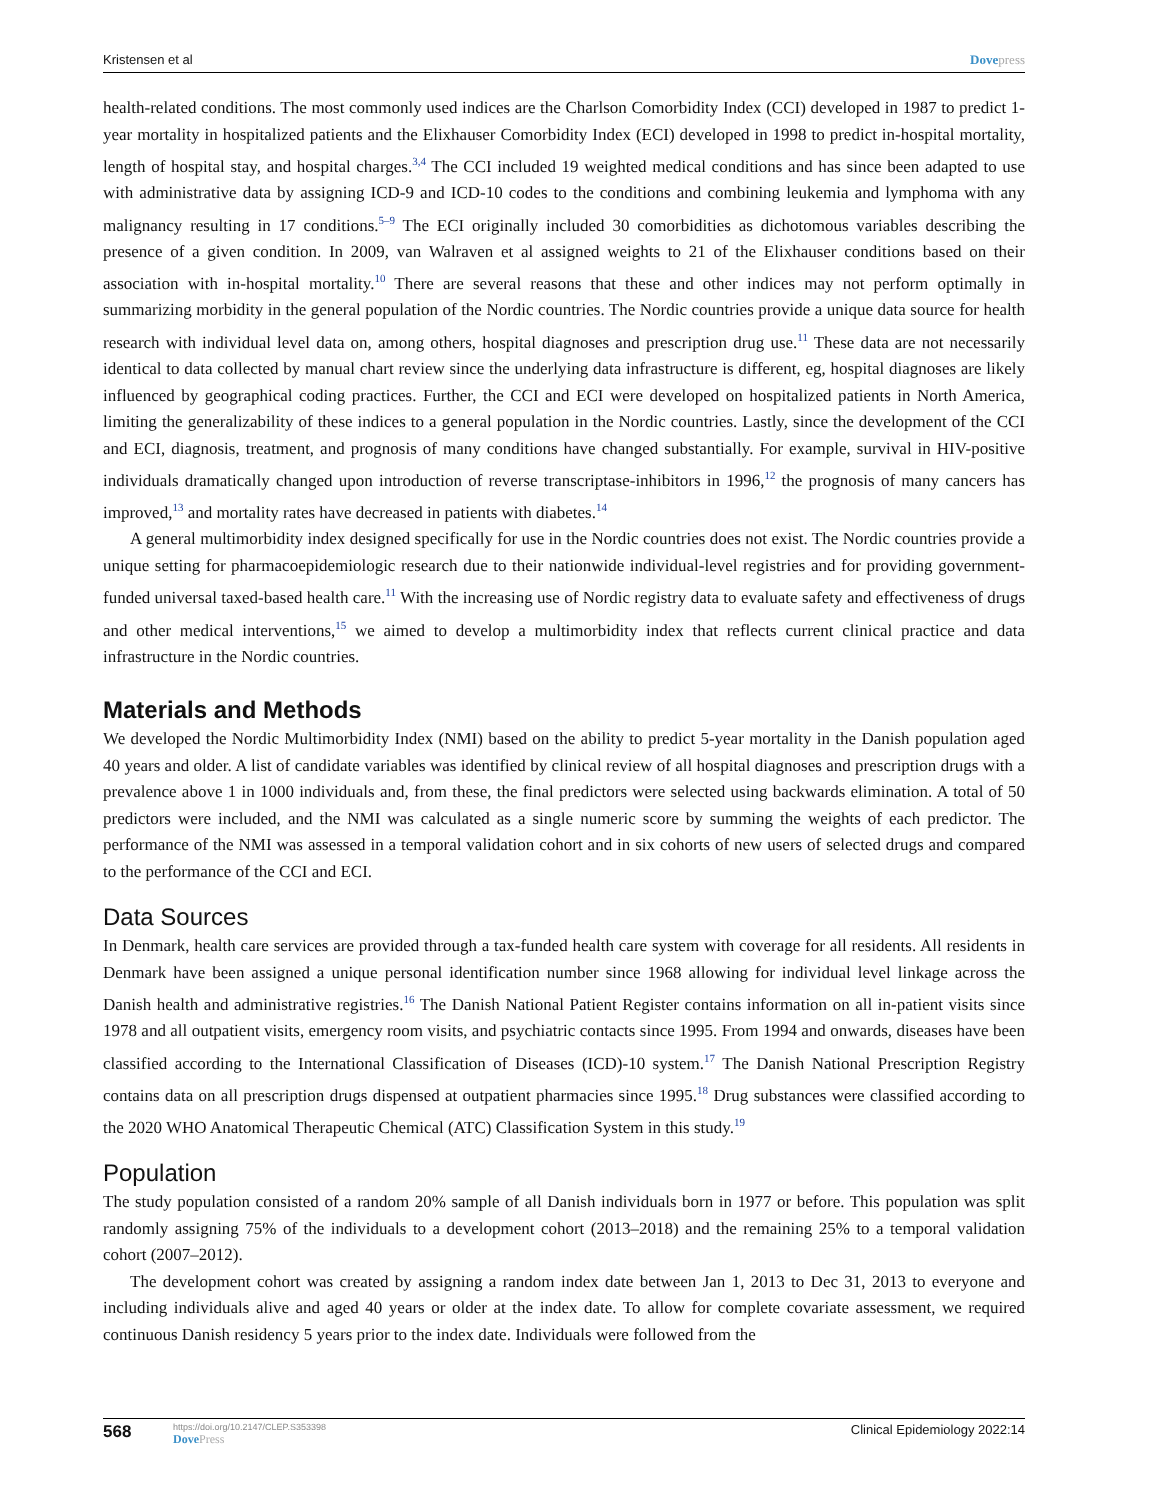Kristensen et al Dovepress
health-related conditions. The most commonly used indices are the Charlson Comorbidity Index (CCI) developed in 1987 to predict 1-year mortality in hospitalized patients and the Elixhauser Comorbidity Index (ECI) developed in 1998 to predict in-hospital mortality, length of hospital stay, and hospital charges.<sup>3,4</sup> The CCI included 19 weighted medical conditions and has since been adapted to use with administrative data by assigning ICD-9 and ICD-10 codes to the conditions and combining leukemia and lymphoma with any malignancy resulting in 17 conditions.<sup>5–9</sup> The ECI originally included 30 comorbidities as dichotomous variables describing the presence of a given condition. In 2009, van Walraven et al assigned weights to 21 of the Elixhauser conditions based on their association with in-hospital mortality.<sup>10</sup> There are several reasons that these and other indices may not perform optimally in summarizing morbidity in the general population of the Nordic countries. The Nordic countries provide a unique data source for health research with individual level data on, among others, hospital diagnoses and prescription drug use.<sup>11</sup> These data are not necessarily identical to data collected by manual chart review since the underlying data infrastructure is different, eg, hospital diagnoses are likely influenced by geographical coding practices. Further, the CCI and ECI were developed on hospitalized patients in North America, limiting the generalizability of these indices to a general population in the Nordic countries. Lastly, since the development of the CCI and ECI, diagnosis, treatment, and prognosis of many conditions have changed substantially. For example, survival in HIV-positive individuals dramatically changed upon introduction of reverse transcriptase-inhibitors in 1996,<sup>12</sup> the prognosis of many cancers has improved,<sup>13</sup> and mortality rates have decreased in patients with diabetes.<sup>14</sup>
A general multimorbidity index designed specifically for use in the Nordic countries does not exist. The Nordic countries provide a unique setting for pharmacoepidemiologic research due to their nationwide individual-level registries and for providing government-funded universal taxed-based health care.<sup>11</sup> With the increasing use of Nordic registry data to evaluate safety and effectiveness of drugs and other medical interventions,<sup>15</sup> we aimed to develop a multimorbidity index that reflects current clinical practice and data infrastructure in the Nordic countries.
Materials and Methods
We developed the Nordic Multimorbidity Index (NMI) based on the ability to predict 5-year mortality in the Danish population aged 40 years and older. A list of candidate variables was identified by clinical review of all hospital diagnoses and prescription drugs with a prevalence above 1 in 1000 individuals and, from these, the final predictors were selected using backwards elimination. A total of 50 predictors were included, and the NMI was calculated as a single numeric score by summing the weights of each predictor. The performance of the NMI was assessed in a temporal validation cohort and in six cohorts of new users of selected drugs and compared to the performance of the CCI and ECI.
Data Sources
In Denmark, health care services are provided through a tax-funded health care system with coverage for all residents. All residents in Denmark have been assigned a unique personal identification number since 1968 allowing for individual level linkage across the Danish health and administrative registries.<sup>16</sup> The Danish National Patient Register contains information on all in-patient visits since 1978 and all outpatient visits, emergency room visits, and psychiatric contacts since 1995. From 1994 and onwards, diseases have been classified according to the International Classification of Diseases (ICD)-10 system.<sup>17</sup> The Danish National Prescription Registry contains data on all prescription drugs dispensed at outpatient pharmacies since 1995.<sup>18</sup> Drug substances were classified according to the 2020 WHO Anatomical Therapeutic Chemical (ATC) Classification System in this study.<sup>19</sup>
Population
The study population consisted of a random 20% sample of all Danish individuals born in 1977 or before. This population was split randomly assigning 75% of the individuals to a development cohort (2013–2018) and the remaining 25% to a temporal validation cohort (2007–2012).
The development cohort was created by assigning a random index date between Jan 1, 2013 to Dec 31, 2013 to everyone and including individuals alive and aged 40 years or older at the index date. To allow for complete covariate assessment, we required continuous Danish residency 5 years prior to the index date. Individuals were followed from the
568
https://doi.org/10.2147/CLEP.S353398
DovePress
Clinical Epidemiology 2022:14